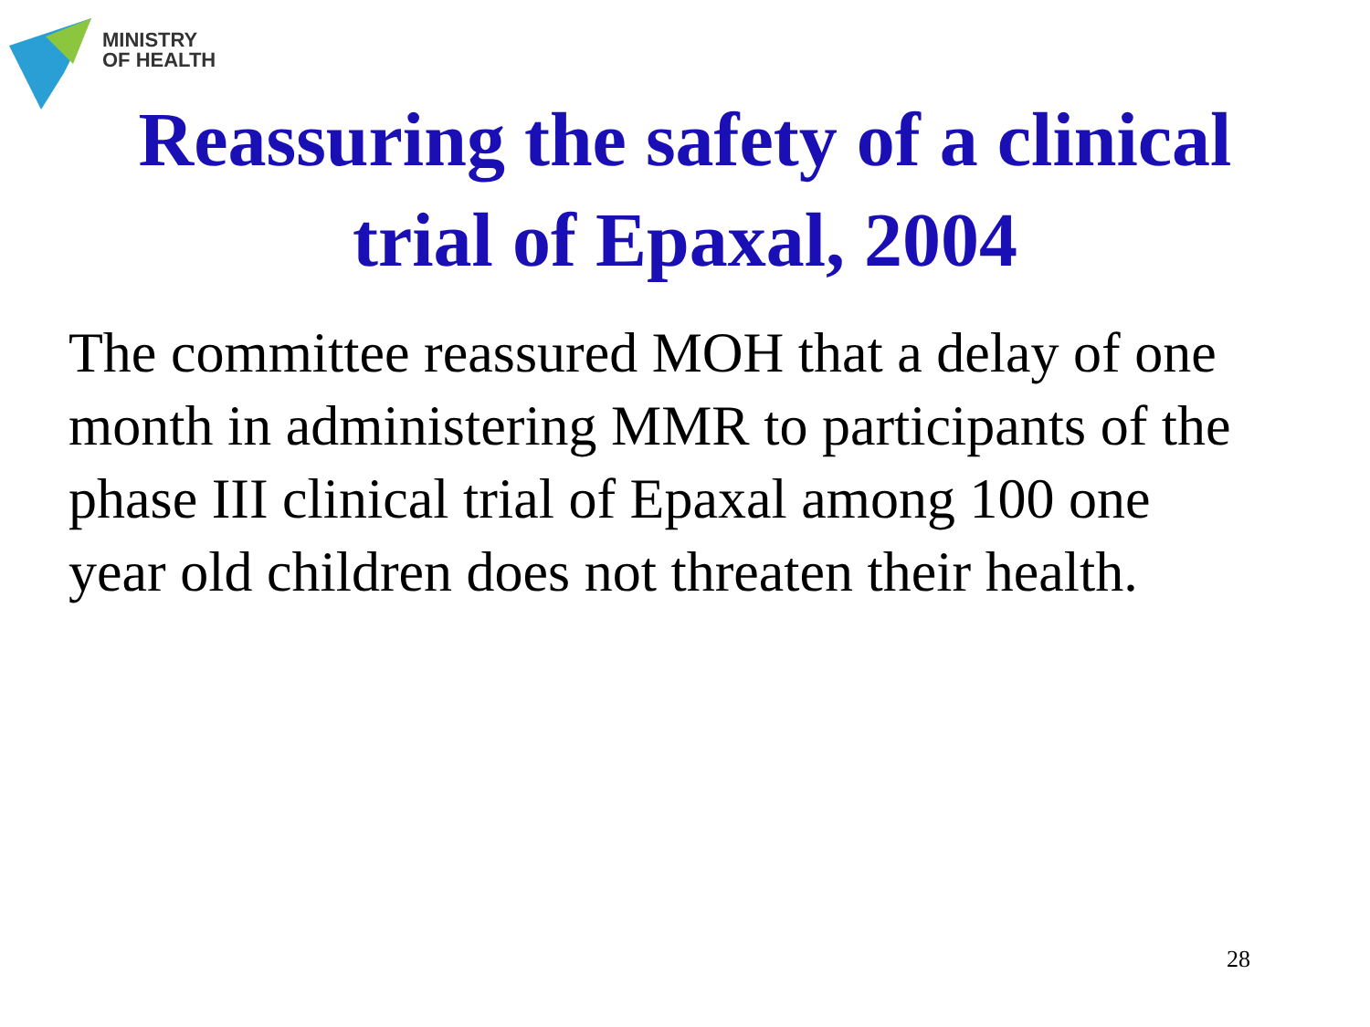MINISTRY
OF HEALTH
Reassuring the safety of a clinical
trial of Epaxal, 2004
The committee reassured MOH that a delay of one month in administering MMR to participants of the phase III clinical trial of Epaxal among 100 one year old children does not threaten their health.
28